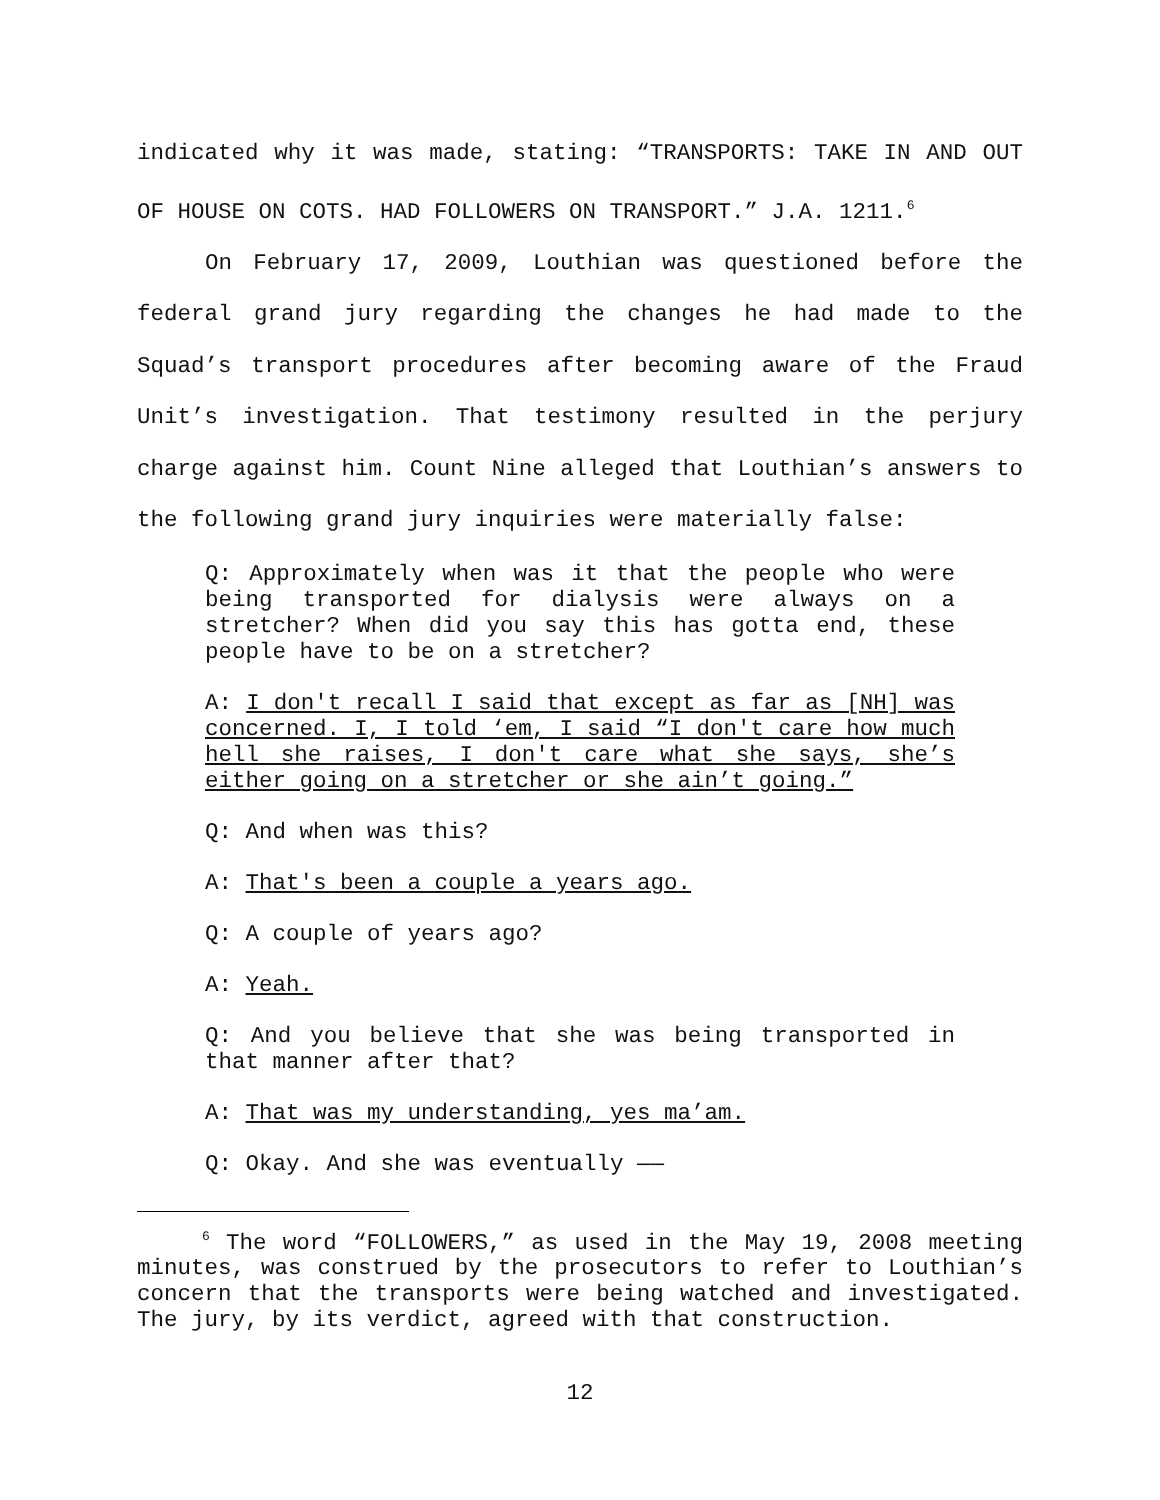indicated why it was made, stating: “TRANSPORTS: TAKE IN AND OUT OF HOUSE ON COTS. HAD FOLLOWERS ON TRANSPORT.” J.A. 1211.<sup>6</sup>
On February 17, 2009, Louthian was questioned before the federal grand jury regarding the changes he had made to the Squad’s transport procedures after becoming aware of the Fraud Unit’s investigation. That testimony resulted in the perjury charge against him. Count Nine alleged that Louthian’s answers to the following grand jury inquiries were materially false:
Q: Approximately when was it that the people who were being transported for dialysis were always on a stretcher? When did you say this has gotta end, these people have to be on a stretcher?
A: I don't recall I said that except as far as [NH] was concerned. I, I told ‘em, I said “I don't care how much hell she raises, I don't care what she says, she’s either going on a stretcher or she ain’t going.”
Q: And when was this?
A: That's been a couple a years ago.
Q: A couple of years ago?
A: Yeah.
Q: And you believe that she was being transported in that manner after that?
A: That was my understanding, yes ma’am.
Q: Okay. And she was eventually ——
<sup>6</sup> The word “FOLLOWERS,” as used in the May 19, 2008 meeting minutes, was construed by the prosecutors to refer to Louthian’s concern that the transports were being watched and investigated. The jury, by its verdict, agreed with that construction.
12